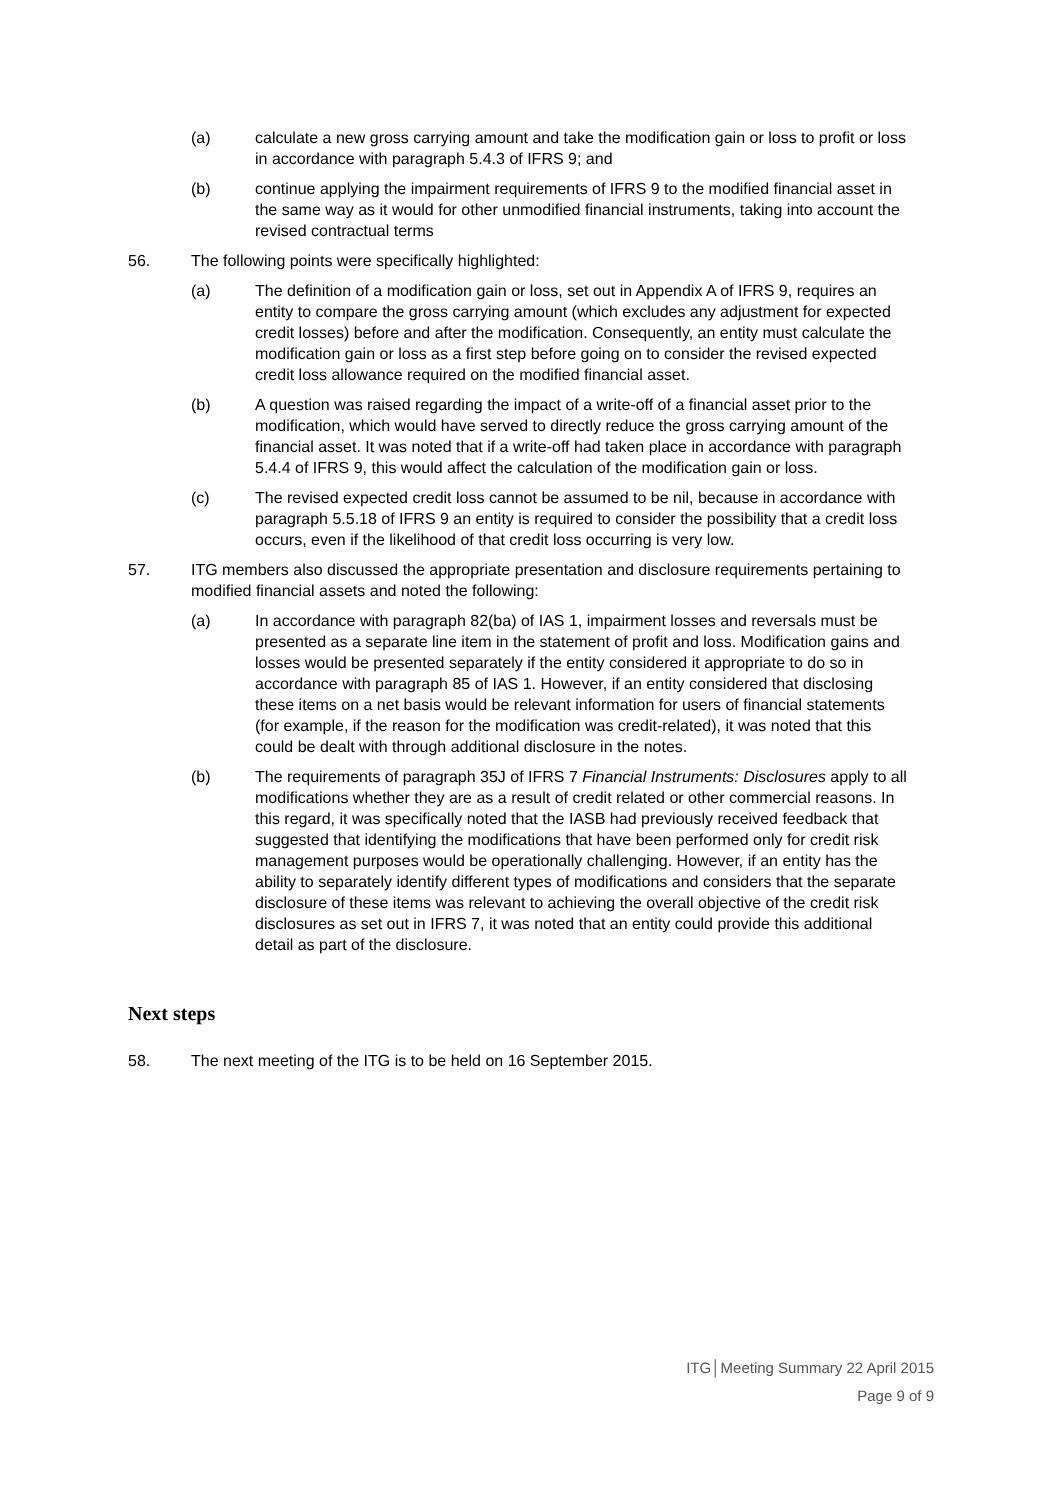(a) calculate a new gross carrying amount and take the modification gain or loss to profit or loss in accordance with paragraph 5.4.3 of IFRS 9; and
(b) continue applying the impairment requirements of IFRS 9 to the modified financial asset in the same way as it would for other unmodified financial instruments, taking into account the revised contractual terms
56. The following points were specifically highlighted:
(a) The definition of a modification gain or loss, set out in Appendix A of IFRS 9, requires an entity to compare the gross carrying amount (which excludes any adjustment for expected credit losses) before and after the modification. Consequently, an entity must calculate the modification gain or loss as a first step before going on to consider the revised expected credit loss allowance required on the modified financial asset.
(b) A question was raised regarding the impact of a write-off of a financial asset prior to the modification, which would have served to directly reduce the gross carrying amount of the financial asset. It was noted that if a write-off had taken place in accordance with paragraph 5.4.4 of IFRS 9, this would affect the calculation of the modification gain or loss.
(c) The revised expected credit loss cannot be assumed to be nil, because in accordance with paragraph 5.5.18 of IFRS 9 an entity is required to consider the possibility that a credit loss occurs, even if the likelihood of that credit loss occurring is very low.
57. ITG members also discussed the appropriate presentation and disclosure requirements pertaining to modified financial assets and noted the following:
(a) In accordance with paragraph 82(ba) of IAS 1, impairment losses and reversals must be presented as a separate line item in the statement of profit and loss. Modification gains and losses would be presented separately if the entity considered it appropriate to do so in accordance with paragraph 85 of IAS 1. However, if an entity considered that disclosing these items on a net basis would be relevant information for users of financial statements (for example, if the reason for the modification was credit-related), it was noted that this could be dealt with through additional disclosure in the notes.
(b) The requirements of paragraph 35J of IFRS 7 Financial Instruments: Disclosures apply to all modifications whether they are as a result of credit related or other commercial reasons. In this regard, it was specifically noted that the IASB had previously received feedback that suggested that identifying the modifications that have been performed only for credit risk management purposes would be operationally challenging. However, if an entity has the ability to separately identify different types of modifications and considers that the separate disclosure of these items was relevant to achieving the overall objective of the credit risk disclosures as set out in IFRS 7, it was noted that an entity could provide this additional detail as part of the disclosure.
Next steps
58. The next meeting of the ITG is to be held on 16 September 2015.
ITG│Meeting Summary 22 April 2015
Page 9 of 9